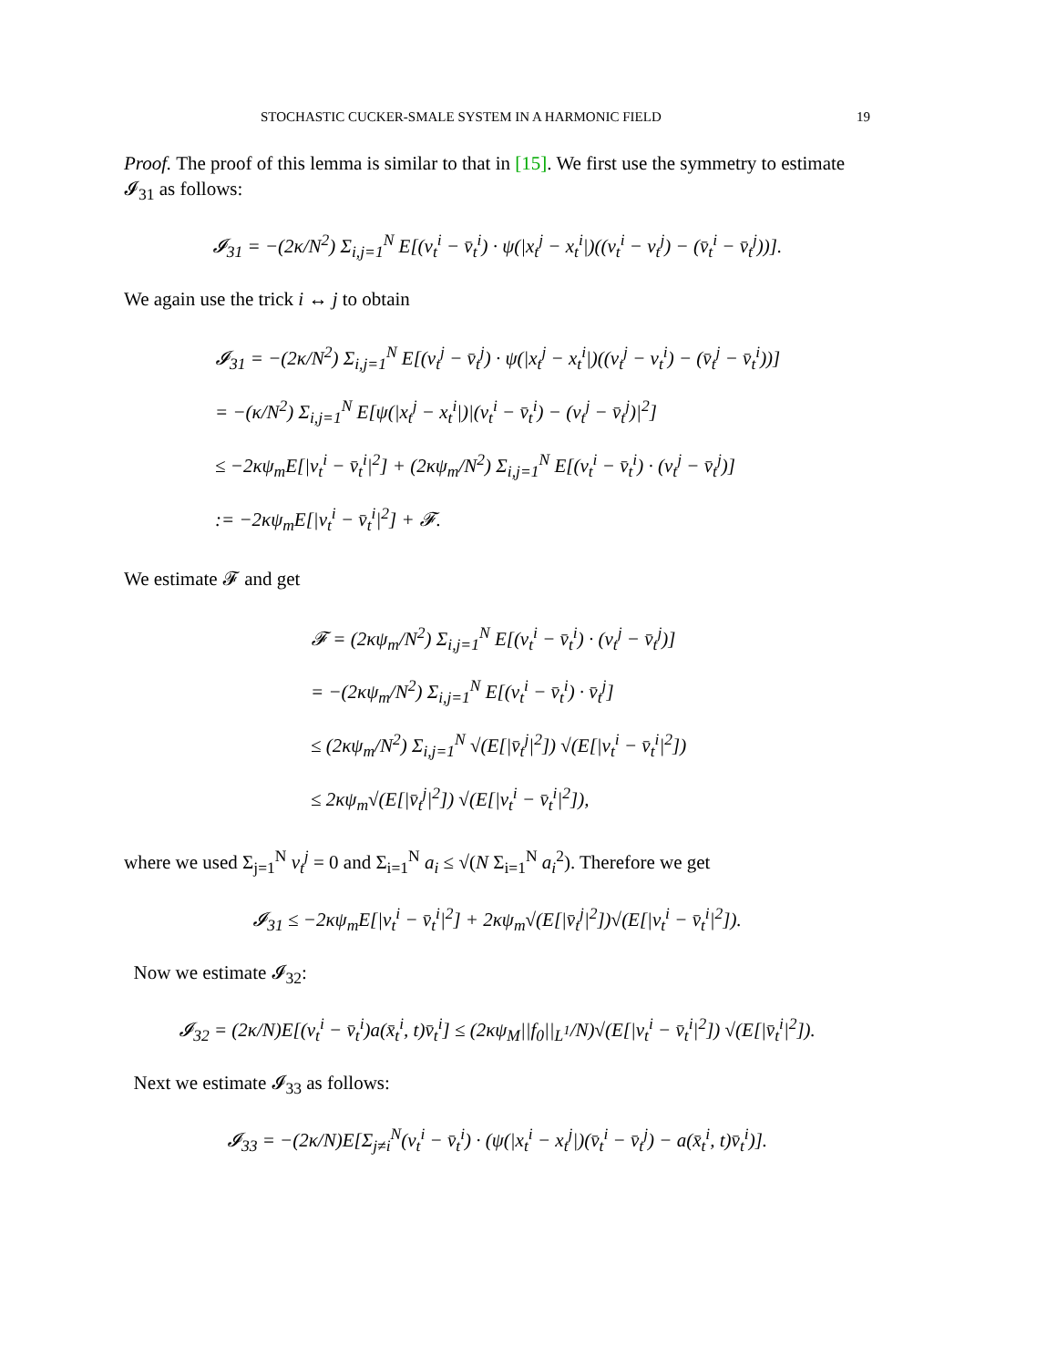STOCHASTIC CUCKER-SMALE SYSTEM IN A HARMONIC FIELD 19
Proof. The proof of this lemma is similar to that in [15]. We first use the symmetry to estimate 𝓘<sub>31</sub> as follows:
𝓘<sub>31</sub> = −(2κ/N<sup>2</sup>) Σ<sub>i,j=1</sub><sup>N</sup> E[(v<sub>t</sub><sup>i</sup> − v̄<sub>t</sub><sup>i</sup>) · ψ(|x<sub>t</sub><sup>j</sup> − x<sub>t</sub><sup>i</sup>|)((v<sub>t</sub><sup>i</sup> − v<sub>t</sub><sup>j</sup>) − (v̄<sub>t</sub><sup>i</sup> − v̄<sub>t</sub><sup>j</sup>))].
We again use the trick i ↔ j to obtain
𝓘<sub>31</sub> = −(2κ/N<sup>2</sup>) Σ<sub>i,j=1</sub><sup>N</sup> E[(v<sub>t</sub><sup>j</sup> − v̄<sub>t</sub><sup>j</sup>) · ψ(|x<sub>t</sub><sup>j</sup> − x<sub>t</sub><sup>i</sup>|)((v<sub>t</sub><sup>j</sup> − v<sub>t</sub><sup>i</sup>) − (v̄<sub>t</sub><sup>j</sup> − v̄<sub>t</sub><sup>i</sup>))]
= −(κ/N<sup>2</sup>) Σ<sub>i,j=1</sub><sup>N</sup> E[ψ(|x<sub>t</sub><sup>j</sup> − x<sub>t</sub><sup>i</sup>|)|(v<sub>t</sub><sup>i</sup> − v̄<sub>t</sub><sup>i</sup>) − (v<sub>t</sub><sup>j</sup> − v̄<sub>t</sub><sup>j</sup>)|<sup>2</sup>]
≤ −2κψ<sub>m</sub>E[|v<sub>t</sub><sup>i</sup> − v̄<sub>t</sub><sup>i</sup>|<sup>2</sup>] + (2κψ<sub>m</sub>/N<sup>2</sup>) Σ<sub>i,j=1</sub><sup>N</sup> E[(v<sub>t</sub><sup>i</sup> − v̄<sub>t</sub><sup>i</sup>) · (v<sub>t</sub><sup>j</sup> − v̄<sub>t</sub><sup>j</sup>)]
:= −2κψ<sub>m</sub>E[|v<sub>t</sub><sup>i</sup> − v̄<sub>t</sub><sup>i</sup>|<sup>2</sup>] + 𝓕.
We estimate 𝓕 and get
𝓕 = (2κψ<sub>m</sub>/N<sup>2</sup>) Σ<sub>i,j=1</sub><sup>N</sup> E[(v<sub>t</sub><sup>i</sup> − v̄<sub>t</sub><sup>i</sup>) · (v<sub>t</sub><sup>j</sup> − v̄<sub>t</sub><sup>j</sup>)]
= −(2κψ<sub>m</sub>/N<sup>2</sup>) Σ<sub>i,j=1</sub><sup>N</sup> E[(v<sub>t</sub><sup>i</sup> − v̄<sub>t</sub><sup>i</sup>) · v̄<sub>t</sub><sup>j</sup>]
≤ (2κψ<sub>m</sub>/N<sup>2</sup>) Σ<sub>i,j=1</sub><sup>N</sup> √(E[|v̄<sub>t</sub><sup>j</sup>|<sup>2</sup>]) √(E[|v<sub>t</sub><sup>i</sup> − v̄<sub>t</sub><sup>i</sup>|<sup>2</sup>])
≤ 2κψ<sub>m</sub>√(E[|v̄<sub>t</sub><sup>j</sup>|<sup>2</sup>]) √(E[|v<sub>t</sub><sup>i</sup> − v̄<sub>t</sub><sup>i</sup>|<sup>2</sup>]),
where we used Σ<sub>j=1</sub><sup>N</sup> v<sub>t</sub><sup>j</sup> = 0 and Σ<sub>i=1</sub><sup>N</sup> a<sub>i</sub> ≤ √(N Σ<sub>i=1</sub><sup>N</sup> a<sub>i</sub><sup>2</sup>). Therefore we get
𝓘<sub>31</sub> ≤ −2κψ<sub>m</sub>E[|v<sub>t</sub><sup>i</sup> − v̄<sub>t</sub><sup>i</sup>|<sup>2</sup>] + 2κψ<sub>m</sub>√(E[|v̄<sub>t</sub><sup>j</sup>|<sup>2</sup>])√(E[|v<sub>t</sub><sup>i</sup> − v̄<sub>t</sub><sup>i</sup>|<sup>2</sup>]).
Now we estimate 𝓘<sub>32</sub>:
𝓘<sub>32</sub> = (2κ/N)E[(v<sub>t</sub><sup>i</sup> − v̄<sub>t</sub><sup>i</sup>)a(x̄<sub>t</sub><sup>i</sup>, t)v̄<sub>t</sub><sup>i</sup>] ≤ (2κψ<sub>M</sub>||f<sub>0</sub>||<sub>L<sup>1</sup></sub>/N)√(E[|v<sub>t</sub><sup>i</sup> − v̄<sub>t</sub><sup>i</sup>|<sup>2</sup>]) √(E[|v̄<sub>t</sub><sup>i</sup>|<sup>2</sup>]).
Next we estimate 𝓘<sub>33</sub> as follows:
𝓘<sub>33</sub> = −(2κ/N)E[Σ<sub>j≠i</sub><sup>N</sup>(v<sub>t</sub><sup>i</sup> − v̄<sub>t</sub><sup>i</sup>) · (ψ(|x<sub>t</sub><sup>i</sup> − x<sub>t</sub><sup>j</sup>|)(v̄<sub>t</sub><sup>i</sup> − v̄<sub>t</sub><sup>j</sup>) − a(x̄<sub>t</sub><sup>i</sup>, t)v̄<sub>t</sub><sup>i</sup>)].